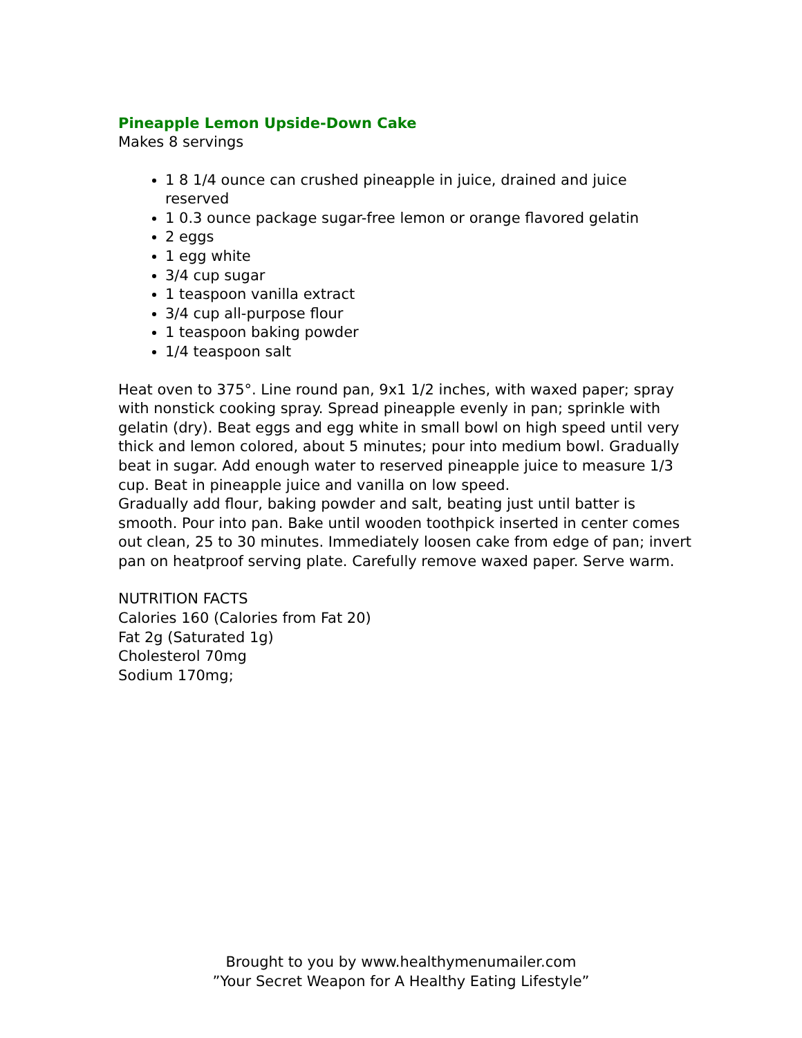Pineapple Lemon Upside-Down Cake
Makes 8 servings
1 8 1/4 ounce can crushed pineapple in juice, drained and juice reserved
1 0.3 ounce package sugar-free lemon or orange flavored gelatin
2 eggs
1 egg white
3/4 cup sugar
1 teaspoon vanilla extract
3/4 cup all-purpose flour
1 teaspoon baking powder
1/4 teaspoon salt
Heat oven to 375°. Line round pan, 9x1 1/2 inches, with waxed paper; spray with nonstick cooking spray. Spread pineapple evenly in pan; sprinkle with gelatin (dry). Beat eggs and egg white in small bowl on high speed until very thick and lemon colored, about 5 minutes; pour into medium bowl. Gradually beat in sugar. Add enough water to reserved pineapple juice to measure 1/3 cup. Beat in pineapple juice and vanilla on low speed.
Gradually add flour, baking powder and salt, beating just until batter is smooth. Pour into pan. Bake until wooden toothpick inserted in center comes out clean, 25 to 30 minutes. Immediately loosen cake from edge of pan; invert pan on heatproof serving plate. Carefully remove waxed paper. Serve warm.
NUTRITION FACTS
Calories 160 (Calories from Fat 20)
Fat 2g (Saturated 1g)
Cholesterol 70mg
Sodium 170mg;
Brought to you by www.healthymenumailer.com
”Your Secret Weapon for A Healthy Eating Lifestyle”